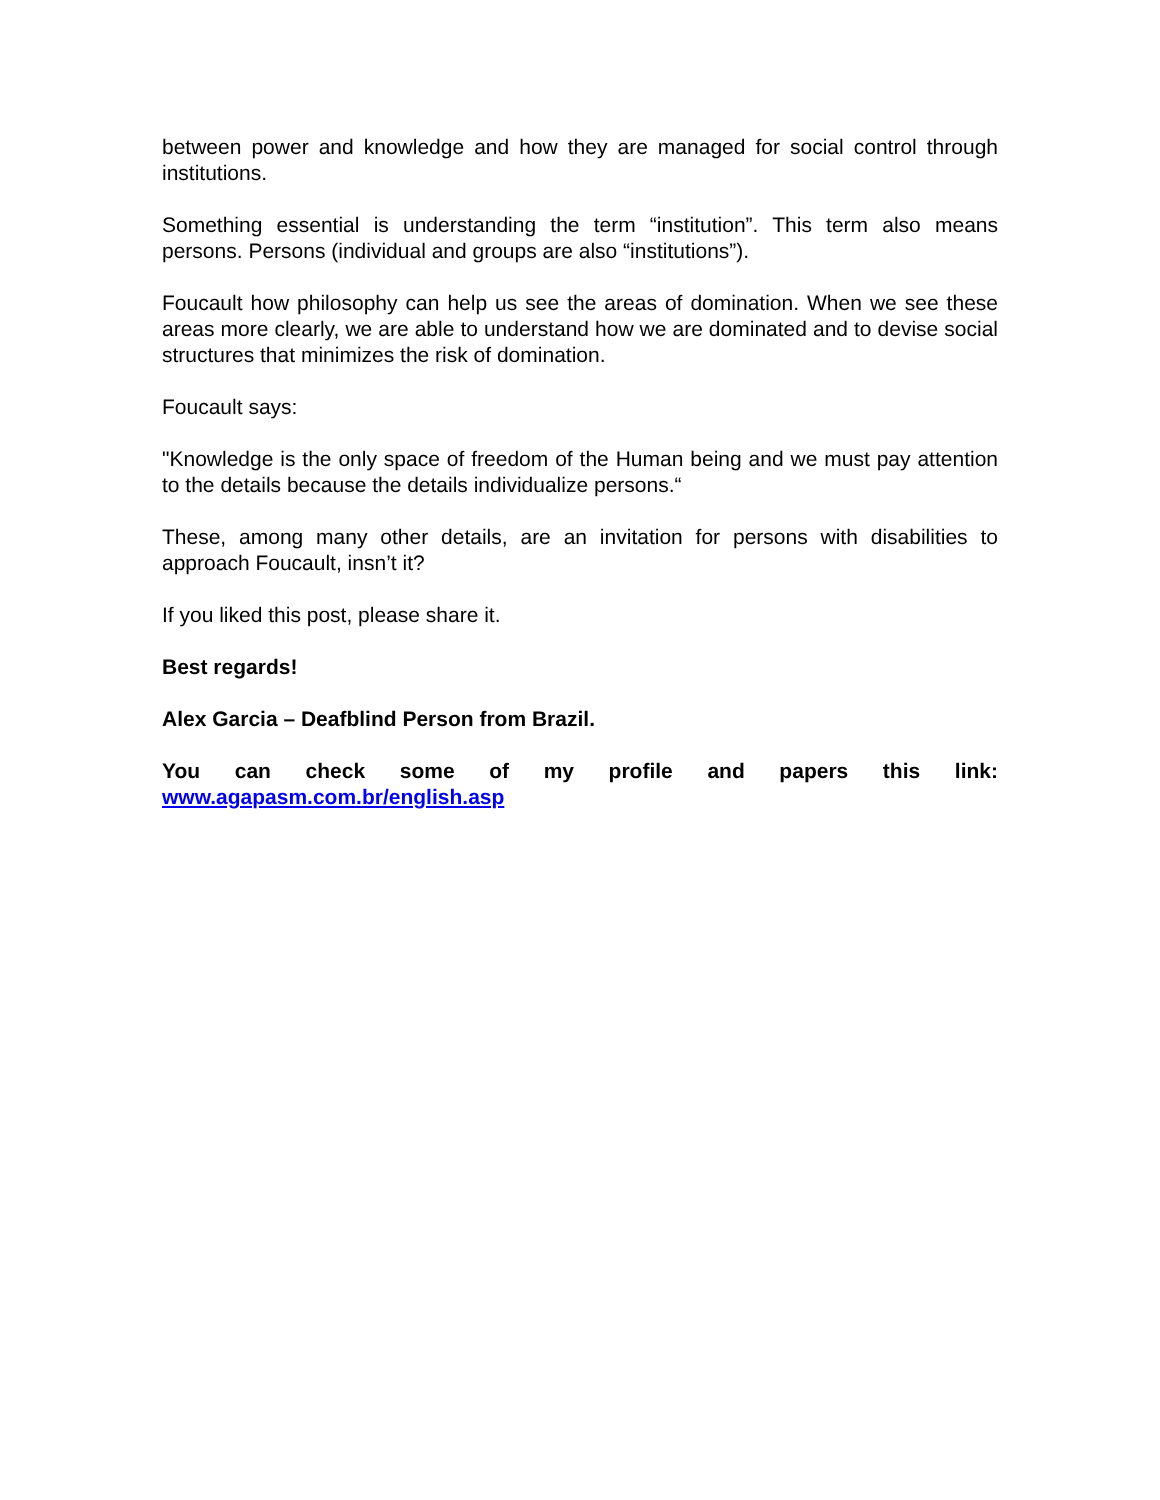between power and knowledge and how they are managed for social control through institutions.
Something essential is understanding the term “institution”. This term also means persons. Persons (individual and groups are also “institutions”).
Foucault how philosophy can help us see the areas of domination. When we see these areas more clearly, we are able to understand how we are dominated and to devise social structures that minimizes the risk of domination.
Foucault says:
"Knowledge is the only space of freedom of the Human being and we must pay attention to the details because the details individualize persons.“
These, among many other details, are an invitation for persons with disabilities to approach Foucault, insn’t it?
If you liked this post, please share it.
Best regards!
Alex Garcia – Deafblind Person from Brazil.
You can check some of my profile and papers this link: www.agapasm.com.br/english.asp